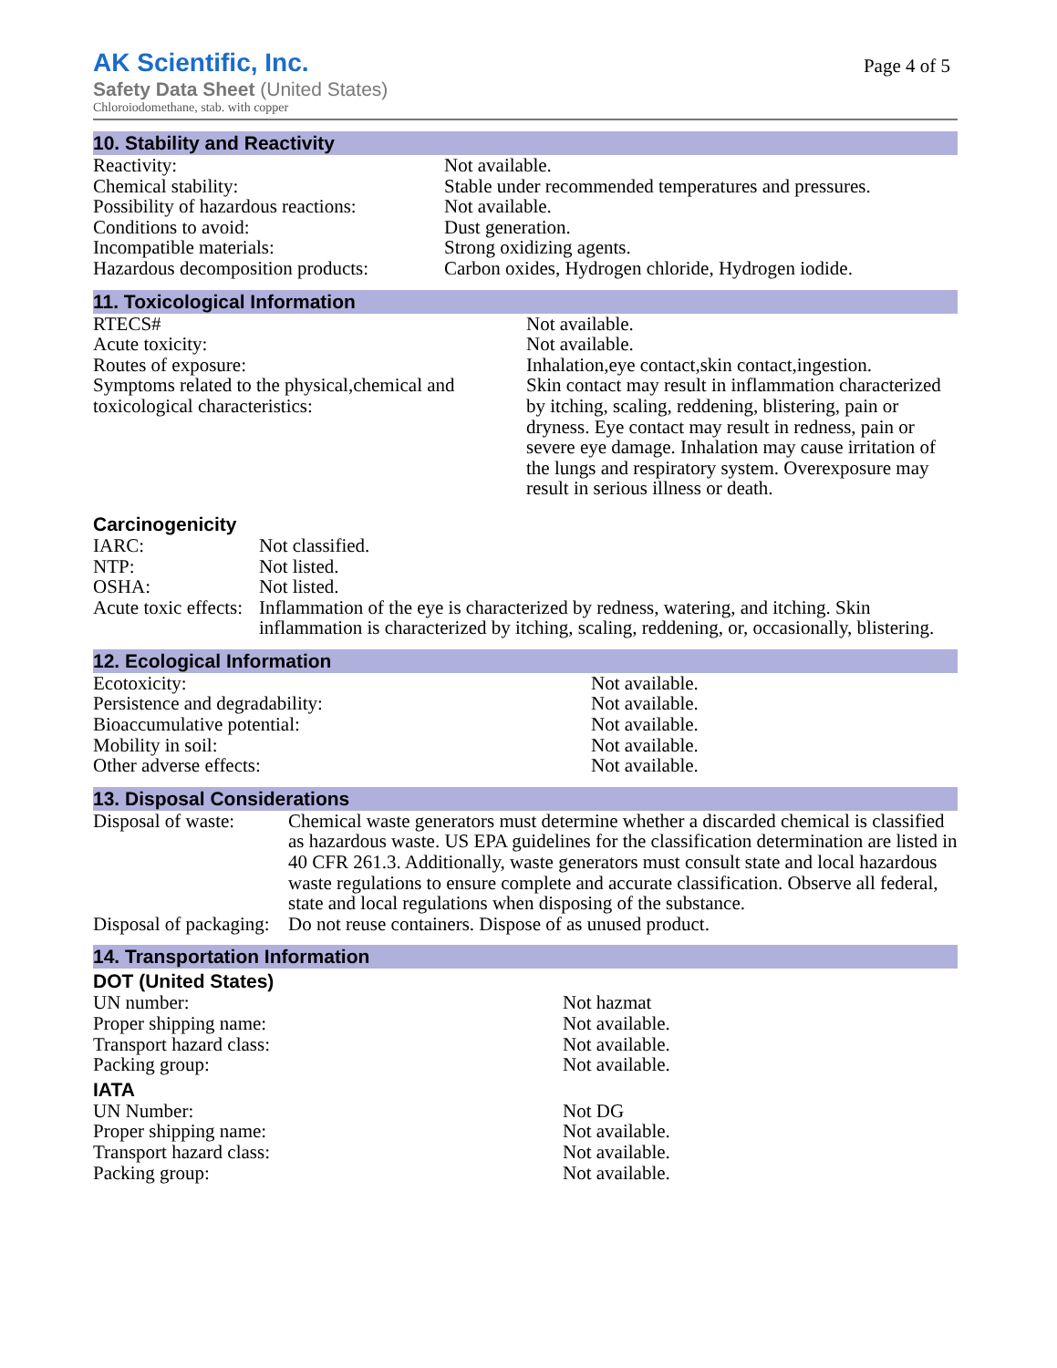AK Scientific, Inc.
Safety Data Sheet (United States)
Chloroiodomethane, stab. with copper
Page 4 of 5
10. Stability and Reactivity
| Reactivity: | Not available. |
| Chemical stability: | Stable under recommended temperatures and pressures. |
| Possibility of hazardous reactions: | Not available. |
| Conditions to avoid: | Dust generation. |
| Incompatible materials: | Strong oxidizing agents. |
| Hazardous decomposition products: | Carbon oxides, Hydrogen chloride, Hydrogen iodide. |
11. Toxicological Information
| RTECS# | Not available. |
| Acute toxicity: | Not available. |
| Routes of exposure: | Inhalation,eye contact,skin contact,ingestion. |
| Symptoms related to the physical,chemical and toxicological characteristics: | Skin contact may result in inflammation characterized by itching, scaling, reddening, blistering, pain or dryness. Eye contact may result in redness, pain or severe eye damage. Inhalation may cause irritation of the lungs and respiratory system. Overexposure may result in serious illness or death. |
Carcinogenicity
| IARC: | Not classified. |
| NTP: | Not listed. |
| OSHA: | Not listed. |
| Acute toxic effects: | Inflammation of the eye is characterized by redness, watering, and itching. Skin inflammation is characterized by itching, scaling, reddening, or, occasionally, blistering. |
12. Ecological Information
| Ecotoxicity: | Not available. |
| Persistence and degradability: | Not available. |
| Bioaccumulative potential: | Not available. |
| Mobility in soil: | Not available. |
| Other adverse effects: | Not available. |
13. Disposal Considerations
| Disposal of waste: | Chemical waste generators must determine whether a discarded chemical is classified as hazardous waste. US EPA guidelines for the classification determination are listed in 40 CFR 261.3. Additionally, waste generators must consult state and local hazardous waste regulations to ensure complete and accurate classification. Observe all federal, state and local regulations when disposing of the substance. |
| Disposal of packaging: | Do not reuse containers. Dispose of as unused product. |
14. Transportation Information
DOT (United States)
| UN number: | Not hazmat |
| Proper shipping name: | Not available. |
| Transport hazard class: | Not available. |
| Packing group: | Not available. |
IATA
| UN Number: | Not DG |
| Proper shipping name: | Not available. |
| Transport hazard class: | Not available. |
| Packing group: | Not available. |